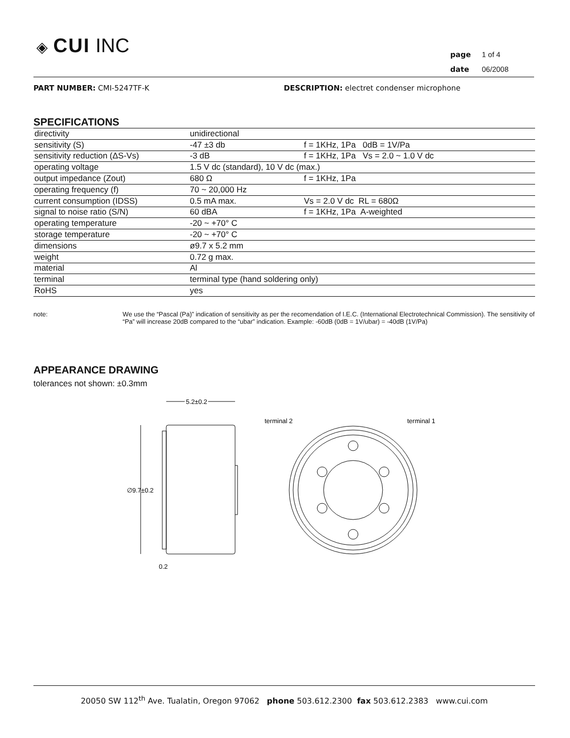◈ CUI INC
page 1 of 4
date 06/2008
PART NUMBER: CMI-5247TF-K DESCRIPTION: electret condenser microphone
SPECIFICATIONS
| directivity | unidirectional | |
| sensitivity (S) | -47 ±3 db | f = 1KHz, 1Pa 0dB = 1V/Pa |
| sensitivity reduction (ΔS-Vs) | -3 dB | f = 1KHz, 1Pa Vs = 2.0 ~ 1.0 V dc |
| operating voltage | 1.5 V dc (standard), 10 V dc (max.) | |
| output impedance (Zout) | 680 Ω | f = 1KHz, 1Pa |
| operating frequency (f) | 70 ~ 20,000 Hz | |
| current consumption (IDSS) | 0.5 mA max. | Vs = 2.0 V dc RL = 680Ω |
| signal to noise ratio (S/N) | 60 dBA | f = 1KHz, 1Pa A-weighted |
| operating temperature | -20 ~ +70° C | |
| storage temperature | -20 ~ +70° C | |
| dimensions | ø9.7 x 5.2 mm | |
| weight | 0.72 g max. | |
| material | Al | |
| terminal | terminal type (hand soldering only) | |
| RoHS | yes | |
note: We use the “Pascal (Pa)” indication of sensitivity as per the recomendation of I.E.C. (International Electrotechnical Commission). The sensitivity of “Pa” will increase 20dB compared to the “ubar” indication. Example: -60dB (0dB = 1V/ubar) = -40dB (1V/Pa)
APPEARANCE DRAWING
tolerances not shown: ±0.3mm
∅9.7±0.2
5.2±0.2
0.2
terminal 2
terminal 1
20050 SW 112<sup>th</sup> Ave. Tualatin, Oregon 97062 phone 503.612.2300 fax 503.612.2383 www.cui.com